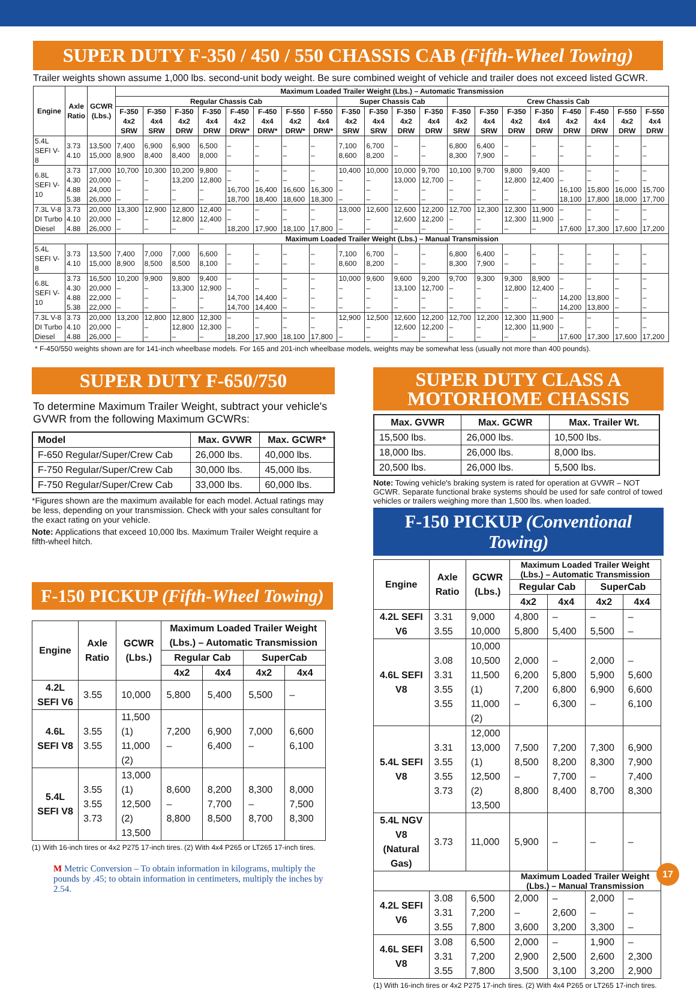SUPER DUTY F-350 / 450 / 550 CHASSIS CAB (Fifth-Wheel Towing)
Trailer weights shown assume 1,000 lbs. second-unit body weight. Be sure combined weight of vehicle and trailer does not exceed listed GCWR.
| Engine | Axle Ratio | GCWR (Lbs.) | Maximum Loaded Trailer Weight (Lbs.) – Automatic Transmission | | | | | | | | | | | | | | | | | | | |
| --- | --- | --- | --- | --- | --- | --- | --- | --- | --- | --- | --- | --- | --- | --- | --- | --- | --- | --- | --- | --- | --- | --- |
| | | | Regular Chassis Cab | | | | | | | | Super Chassis Cab | | | | Crew Chassis Cab | | | | | | | |
| | | | F-350 4x2 SRW | F-350 4x4 SRW | F-350 4x2 DRW | F-350 4x4 DRW | F-450 4x2 DRW* | F-450 4x4 DRW* | F-550 4x2 DRW* | F-550 4x4 DRW* | F-350 4x2 SRW | F-350 4x4 SRW | F-350 4x2 DRW | F-350 4x4 DRW | F-350 4x2 SRW | F-350 4x4 SRW | F-350 4x2 DRW | F-350 4x4 DRW | F-450 4x2 DRW | F-450 4x4 DRW | F-550 4x2 DRW | F-550 4x4 DRW |
| 5.4L SEFI V-8 | 3.73 4.10 | 13,500 15,000 | 7,400 8,900 | 6,900 8,400 | 6,900 8,400 | 6,500 8,000 | – – | – – | – – | – – | 7,100 8,600 | 6,700 8,200 | – – | – – | 6,800 8,300 | 6,400 7,900 | – – | – – | – – | – – | – – | – – |
| 6.8L SEFI V-10 | 3.73 4.30 4.88 5.38 | 17,000 20,000 24,000 26,000 | 10,700 – – – | 10,300 – – – | 10,200 13,200 – – | 9,800 12,800 – – | – – 16,700 18,700 | – – 16,400 18,400 | – – 16,600 18,600 | – – 16,300 18,300 | 10,400 – – – | 10,000 – – – | 10,000 13,000 – – | 9,700 12,700 – – | 10,100 – – – | 9,700 – – – | 9,800 12,800 – – | 9,400 12,400 – – | – – 16,100 18,100 | – – 15,800 17,800 | – – 16,000 18,000 | – – 15,700 17,700 |
| 7.3L V-8 DI Turbo Diesel | 3.73 4.10 4.88 | 20,000 20,000 26,000 | 13,300 – – | 12,900 – – | 12,800 12,800 – | 12,400 12,400 – | – – 18,200 | – – 17,900 | – – 18,100 | – – 17,800 | 13,000 – – | 12,600 – – | 12,600 12,600 – | 12,200 12,200 – | 12,700 – – | 12,300 – – | 12,300 12,300 – | 11,900 11,900 – | – – 17,600 | – – 17,300 | – – 17,600 | – – 17,200 |
| | | | Maximum Loaded Trailer Weight (Lbs.) – Manual Transmission | | | | | | | | | | | | | | | | | | | |
| 5.4L SEFI V-8 | 3.73 4.10 | 13,500 15,000 | 7,400 8,900 | 7,000 8,500 | 7,000 8,500 | 6,600 8,100 | – – | – – | – – | – – | 7,100 8,600 | 6,700 8,200 | – – | – – | 6,800 8,300 | 6,400 7,900 | – – | – – | – – | – – | – – | – – |
| 6.8L SEFI V-10 | 3.73 4.30 4.88 5.38 | 16,500 20,000 22,000 22,000 | 10,200 – – – | 9,900 – – – | 9,800 13,300 – – | 9,400 12,900 – – | – – 14,700 14,700 | – – 14,400 14,400 | – – – – | – – – – | 10,000 – – – | 9,600 – – – | 9,600 13,100 – – | 9,200 12,700 – – | 9,700 – – – | 9,300 – – – | 9,300 12,800 – – | 8,900 12,400 -- -- | – – 14,200 14,200 | – – 13,800 13,800 | – – – – | – – – – |
| 7.3L V-8 DI Turbo Diesel | 3.73 4.10 4.88 | 20,000 20,000 26,000 | 13,200 – – | 12,800 – – | 12,800 12,800 – | 12,300 12,300 – | – – 18,200 | – – 17,900 | – – 18,100 | – – 17,800 | 12,900 – – | 12,500 – – | 12,600 12,600 – | 12,200 12,200 – | 12,700 – – | 12,200 – – | 12,300 12,300 – | 11,900 11,900 – | – – 17,600 | – – 17,300 | – – 17,600 | – – 17,200 |
* F-450/550 weights shown are for 141-inch wheelbase models. For 165 and 201-inch wheelbase models, weights may be somewhat less (usually not more than 400 pounds).
SUPER DUTY F-650/750
To determine Maximum Trailer Weight, subtract your vehicle's GVWR from the following Maximum GCWRs:
| Model | Max. GVWR | Max. GCWR* |
| --- | --- | --- |
| F-650 Regular/Super/Crew Cab | 26,000 lbs. | 40,000 lbs. |
| F-750 Regular/Super/Crew Cab | 30,000 lbs. | 45,000 lbs. |
| F-750 Regular/Super/Crew Cab | 33,000 lbs. | 60,000 lbs. |
*Figures shown are the maximum available for each model. Actual ratings may be less, depending on your transmission. Check with your sales consultant for the exact rating on your vehicle.
Note: Applications that exceed 10,000 lbs. Maximum Trailer Weight require a fifth-wheel hitch.
F-150 PICKUP (Fifth-Wheel Towing)
| Engine | Axle Ratio | GCWR (Lbs.) | Maximum Loaded Trailer Weight (Lbs.) – Automatic Transmission | | | |
| --- | --- | --- | --- | --- | --- | --- |
| | | | Regular Cab | | SuperCab | |
| | | | 4x2 | 4x4 | 4x2 | 4x4 |
| 4.2L SEFI V6 | 3.55 | 10,000 | 5,800 | 5,400 | 5,500 | – |
| 4.6L SEFI V8 | 3.55 3.55 | 11,500 (1) 11,000 (2) | 7,200 – | 6,900 6,400 | 7,000 – | 6,600 6,100 |
| 5.4L SEFI V8 | 3.55 3.55 3.73 | 13,000 (1) 12,500 (2) 13,500 | 8,600 – 8,800 | 8,200 7,700 8,500 | 8,300 – 8,700 | 8,000 7,500 8,300 |
(1) With 16-inch tires or 4x2 P275 17-inch tires. (2) With 4x4 P265 or LT265 17-inch tires.
M Metric Conversion – To obtain information in kilograms, multiply the pounds by .45; to obtain information in centimeters, multiply the inches by 2.54.
SUPER DUTY CLASS A
MOTORHOME CHASSIS
| Max. GVWR | Max. GCWR | Max. Trailer Wt. |
| --- | --- | --- |
| 15,500 lbs. | 26,000 lbs. | 10,500 lbs. |
| 18,000 lbs. | 26,000 lbs. | 8,000 lbs. |
| 20,500 lbs. | 26,000 lbs. | 5,500 lbs. |
Note: Towing vehicle's braking system is rated for operation at GVWR – NOT GCWR. Separate functional brake systems should be used for safe control of towed vehicles or trailers weighing more than 1,500 lbs. when loaded.
F-150 PICKUP (Conventional Towing)
| Engine | Axle Ratio | GCWR (Lbs.) | Maximum Loaded Trailer Weight (Lbs.) – Automatic Transmission | | | |
| --- | --- | --- | --- | --- | --- | --- |
| | | | Regular Cab | | SuperCab | |
| | | | 4x2 | 4x4 | 4x2 | 4x4 |
| 4.2L SEFI V6 | 3.31 3.55 | 9,000 10,000 | 4,800 5,800 | – 5,400 | – 5,500 | – – |
| 4.6L SEFI V8 | 3.08 3.31 3.55 3.55 | 10,000 10,500 11,500 (1) 11,000 (2) | 2,000 6,200 7,200 – | – 5,800 6,800 6,300 | 2,000 5,900 6,900 – | – 5,600 6,600 6,100 |
| 5.4L SEFI V8 | 3.31 3.55 3.55 3.73 | 12,000 13,000 (1) 12,500 (2) 13,500 | 7,500 8,500 – 8,800 | 7,200 8,200 7,700 8,400 | 7,300 8,300 – 8,700 | 6,900 7,900 7,400 8,300 |
| 5.4L NGV V8 (Natural Gas) | 3.73 | 11,000 | 5,900 | – | – | – |
| | | | Maximum Loaded Trailer Weight (Lbs.) – Manual Transmission | | | |
| 4.2L SEFI V6 | 3.08 3.31 3.55 | 6,500 7,200 7,800 | 2,000 – 3,600 | – 2,600 3,200 | 2,000 – 3,300 | – – – |
| 4.6L SEFI V8 | 3.08 3.31 3.55 | 6,500 7,200 7,800 | 2,000 2,900 3,500 | – 2,500 3,100 | 1,900 2,600 3,200 | – 2,300 2,900 |
(1) With 16-inch tires or 4x2 P275 17-inch tires. (2) With 4x4 P265 or LT265 17-inch tires.
17